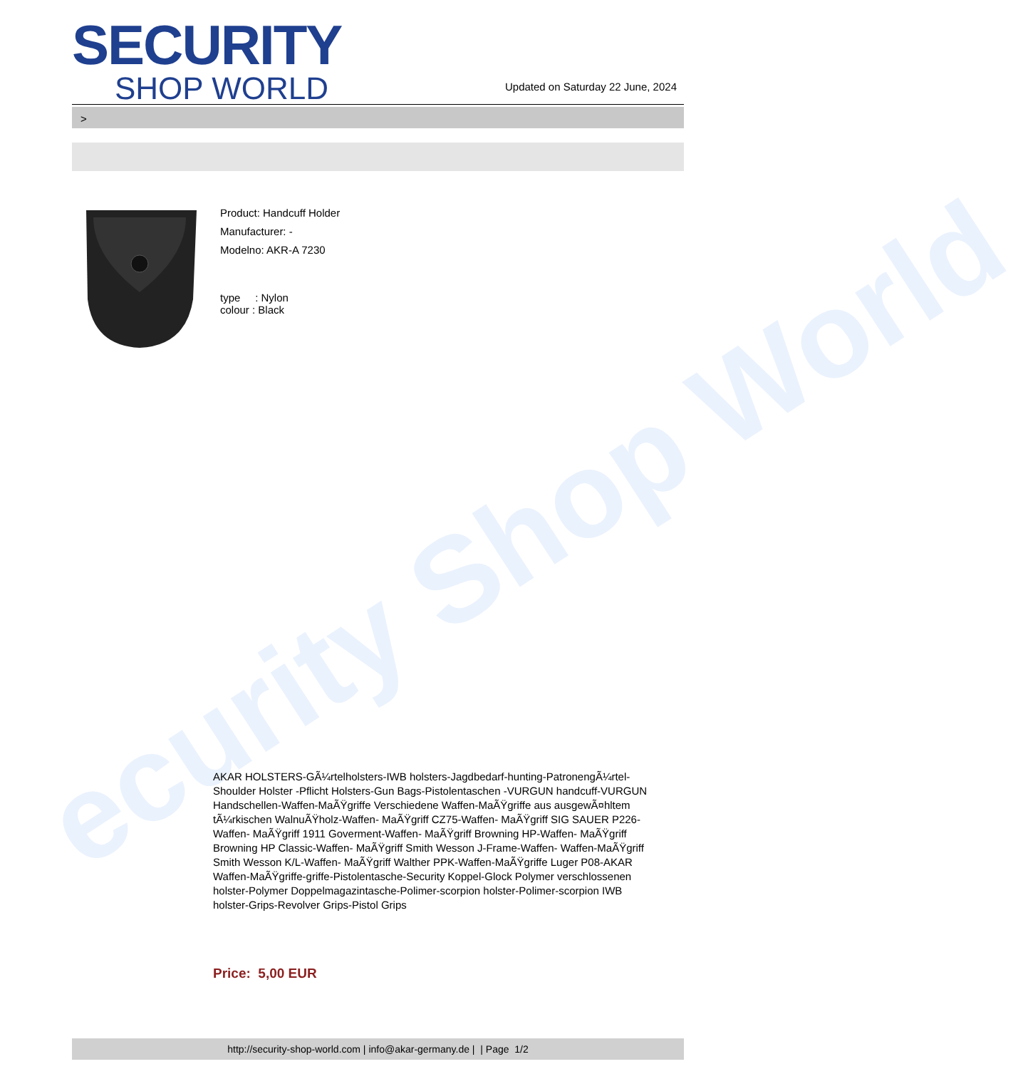ecurity Shop World
SECURITY
SHOP WORLD
Updated on Saturday 22 June, 2024
>
Product: Handcuff Holder
Manufacturer: -
Modelno: AKR-A 7230
type : Nylon
colour : Black
AKAR HOLSTERS-GÃ¼rtelholsters-IWB holsters-Jagdbedarf-hunting-PatronengÃ¼rtel- Shoulder Holster -Pflicht Holsters-Gun Bags-Pistolentaschen -VURGUN handcuff-VURGUN Handschellen-Waffen-MaÃŸgriffe Verschiedene Waffen-MaÃŸgriffe aus ausgewÃ¤hltem tÃ¼rkischen WalnuÃŸholz-Waffen- MaÃŸgriff CZ75-Waffen- MaÃŸgriff SIG SAUER P226-Waffen- MaÃŸgriff 1911 Goverment-Waffen- MaÃŸgriff Browning HP-Waffen- MaÃŸgriff Browning HP Classic-Waffen- MaÃŸgriff Smith Wesson J-Frame-Waffen- Waffen-MaÃŸgriff Smith Wesson K/L-Waffen- MaÃŸgriff Walther PPK-Waffen-MaÃŸgriffe Luger P08-AKAR Waffen-MaÃŸgriffe-griffe-Pistolentasche-Security Koppel-Glock Polymer verschlossenen holster-Polymer Doppelmagazintasche-Polimer-scorpion holster-Polimer-scorpion IWB holster-Grips-Revolver Grips-Pistol Grips
Price: 5,00 EUR
http://security-shop-world.com | info@akar-germany.de | | Page 1/2